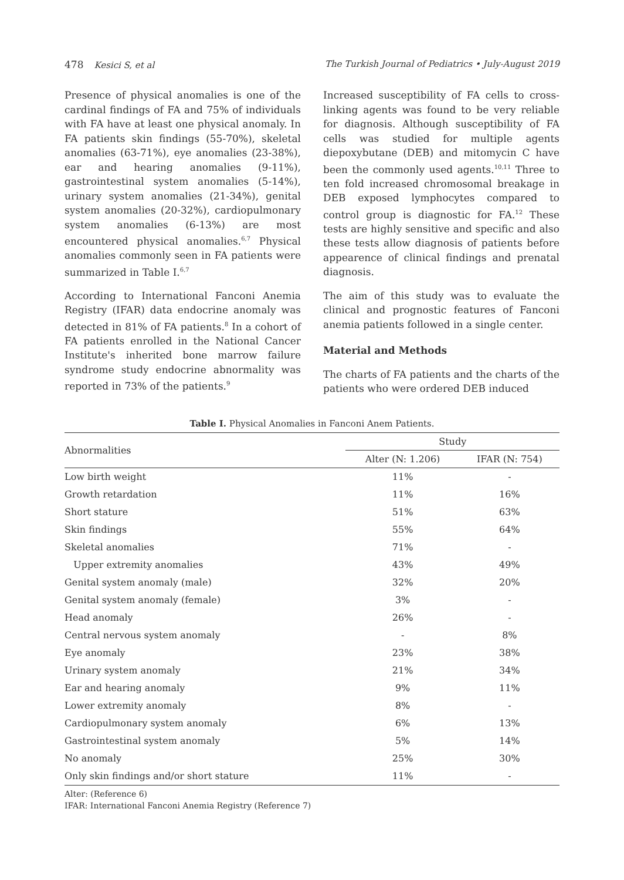478 Kesici S, et al The Turkish Journal of Pediatrics • July-August 2019
Presence of physical anomalies is one of the cardinal findings of FA and 75% of individuals with FA have at least one physical anomaly. In FA patients skin findings (55-70%), skeletal anomalies (63-71%), eye anomalies (23-38%), ear and hearing anomalies (9-11%), gastrointestinal system anomalies (5-14%), urinary system anomalies (21-34%), genital system anomalies (20-32%), cardiopulmonary system anomalies (6-13%) are most encountered physical anomalies.<sup>6,7</sup> Physical anomalies commonly seen in FA patients were summarized in Table I.<sup>6,7</sup>
According to International Fanconi Anemia Registry (IFAR) data endocrine anomaly was detected in 81% of FA patients.<sup>8</sup> In a cohort of FA patients enrolled in the National Cancer Institute's inherited bone marrow failure syndrome study endocrine abnormality was reported in 73% of the patients.<sup>9</sup>
Increased susceptibility of FA cells to cross-linking agents was found to be very reliable for diagnosis. Although susceptibility of FA cells was studied for multiple agents diepoxybutane (DEB) and mitomycin C have been the commonly used agents.<sup>10,11</sup> Three to ten fold increased chromosomal breakage in DEB exposed lymphocytes compared to control group is diagnostic for FA.<sup>12</sup> These tests are highly sensitive and specific and also these tests allow diagnosis of patients before appearence of clinical findings and prenatal diagnosis.
The aim of this study was to evaluate the clinical and prognostic features of Fanconi anemia patients followed in a single center.
Material and Methods
The charts of FA patients and the charts of the patients who were ordered DEB induced
Table I. Physical Anomalies in Fanconi Anem Patients.
| Abnormalities | Study | |
| --- | --- | --- |
| | Alter (N: 1.206) | IFAR (N: 754) |
| Low birth weight | 11% | - |
| Growth retardation | 11% | 16% |
| Short stature | 51% | 63% |
| Skin findings | 55% | 64% |
| Skeletal anomalies | 71% | - |
| Upper extremity anomalies | 43% | 49% |
| Genital system anomaly (male) | 32% | 20% |
| Genital system anomaly (female) | 3% | - |
| Head anomaly | 26% | - |
| Central nervous system anomaly | - | 8% |
| Eye anomaly | 23% | 38% |
| Urinary system anomaly | 21% | 34% |
| Ear and hearing anomaly | 9% | 11% |
| Lower extremity anomaly | 8% | - |
| Cardiopulmonary system anomaly | 6% | 13% |
| Gastrointestinal system anomaly | 5% | 14% |
| No anomaly | 25% | 30% |
| Only skin findings and/or short stature | 11% | - |
Alter: (Reference 6)
IFAR: International Fanconi Anemia Registry (Reference 7)